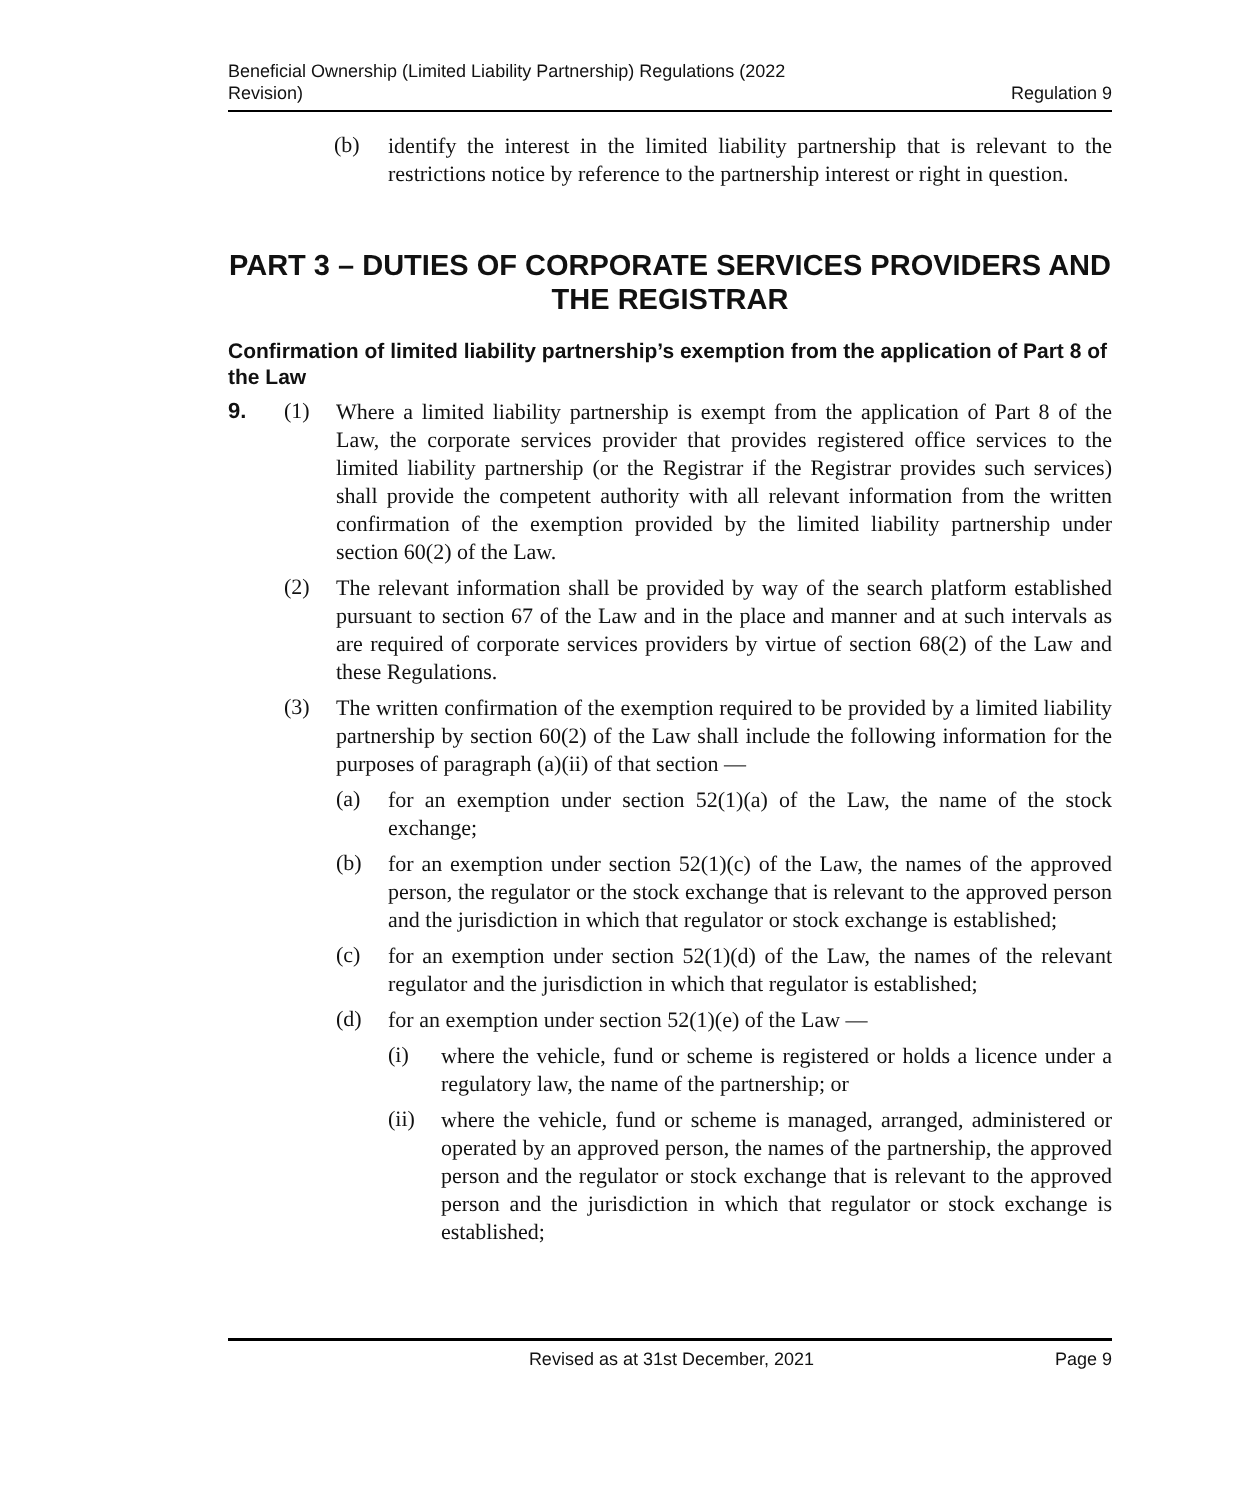Beneficial Ownership (Limited Liability Partnership) Regulations (2022
Revision)
Regulation 9
(b)
identify the interest in the limited liability partnership that is relevant to the restrictions notice by reference to the partnership interest or right in question.
PART 3 – DUTIES OF CORPORATE SERVICES PROVIDERS AND THE REGISTRAR
Confirmation of limited liability partnership’s exemption from the application of Part 8 of the Law
9. (1)
Where a limited liability partnership is exempt from the application of Part 8 of the Law, the corporate services provider that provides registered office services to the limited liability partnership (or the Registrar if the Registrar provides such services) shall provide the competent authority with all relevant information from the written confirmation of the exemption provided by the limited liability partnership under section 60(2) of the Law.
(2)
The relevant information shall be provided by way of the search platform established pursuant to section 67 of the Law and in the place and manner and at such intervals as are required of corporate services providers by virtue of section 68(2) of the Law and these Regulations.
(3)
The written confirmation of the exemption required to be provided by a limited liability partnership by section 60(2) of the Law shall include the following information for the purposes of paragraph (a)(ii) of that section —
(a)
for an exemption under section 52(1)(a) of the Law, the name of the stock exchange;
(b)
for an exemption under section 52(1)(c) of the Law, the names of the approved person, the regulator or the stock exchange that is relevant to the approved person and the jurisdiction in which that regulator or stock exchange is established;
(c)
for an exemption under section 52(1)(d) of the Law, the names of the relevant regulator and the jurisdiction in which that regulator is established;
(d)
for an exemption under section 52(1)(e) of the Law —
(i)
where the vehicle, fund or scheme is registered or holds a licence under a regulatory law, the name of the partnership; or
(ii)
where the vehicle, fund or scheme is managed, arranged, administered or operated by an approved person, the names of the partnership, the approved person and the regulator or stock exchange that is relevant to the approved person and the jurisdiction in which that regulator or stock exchange is established;
Revised as at 31st December, 2021 Page 9